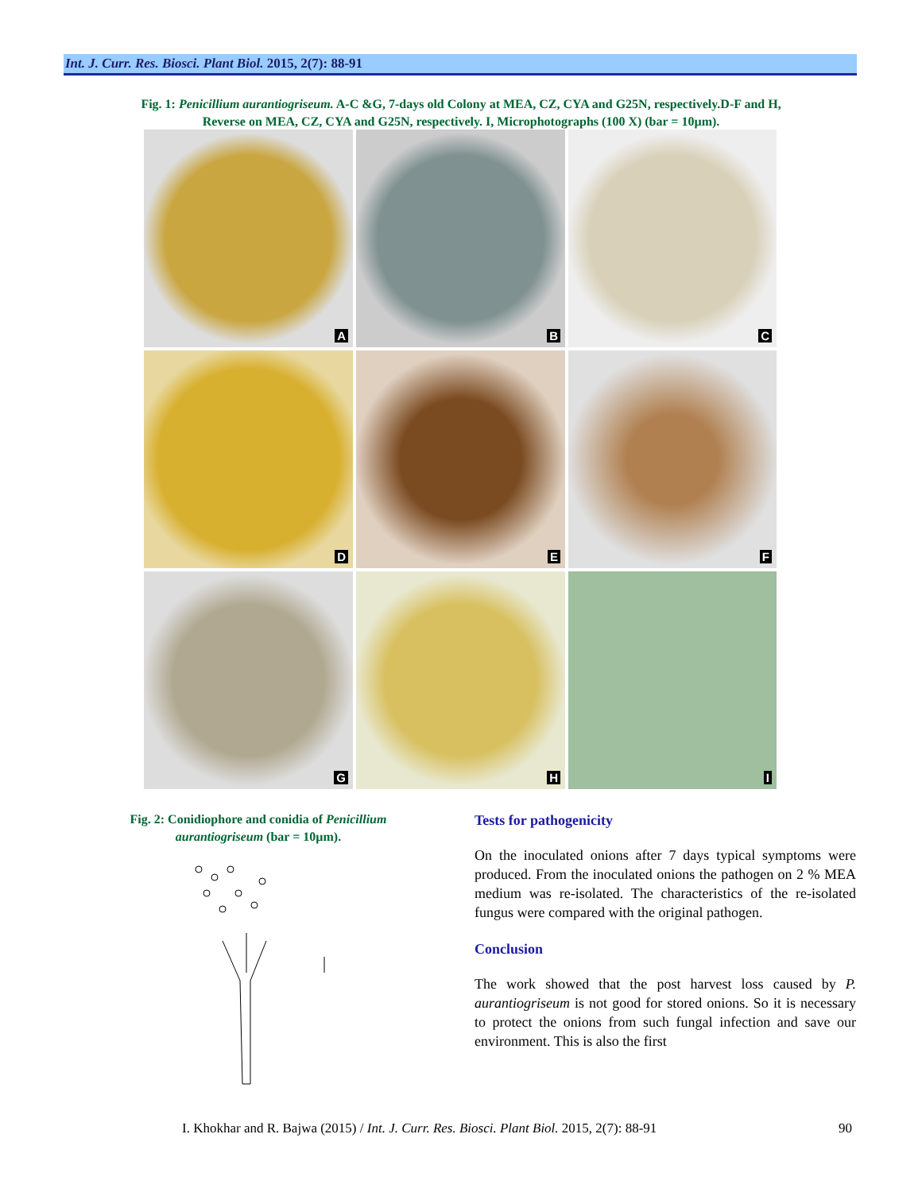Int. J. Curr. Res. Biosci. Plant Biol. 2015, 2(7): 88-91
Fig. 1: Penicillium aurantiogriseum. A-C &G, 7-days old Colony at MEA, CZ, CYA and G25N, respectively.D-F and H,
Reverse on MEA, CZ, CYA and G25N, respectively. I, Microphotographs (100 X) (bar = 10µm).
A
B
C
D
E
F
G
H
I
Fig. 2: Conidiophore and conidia of Penicillium aurantiogriseum (bar = 10µm).
Tests for pathogenicity
On the inoculated onions after 7 days typical symptoms were produced. From the inoculated onions the pathogen on 2 % MEA medium was re-isolated. The characteristics of the re-isolated fungus were compared with the original pathogen.
Conclusion
The work showed that the post harvest loss caused by P. aurantiogriseum is not good for stored onions. So it is necessary to protect the onions from such fungal infection and save our environment. This is also the first
I. Khokhar and R. Bajwa (2015) / Int. J. Curr. Res. Biosci. Plant Biol. 2015, 2(7): 88-91 90